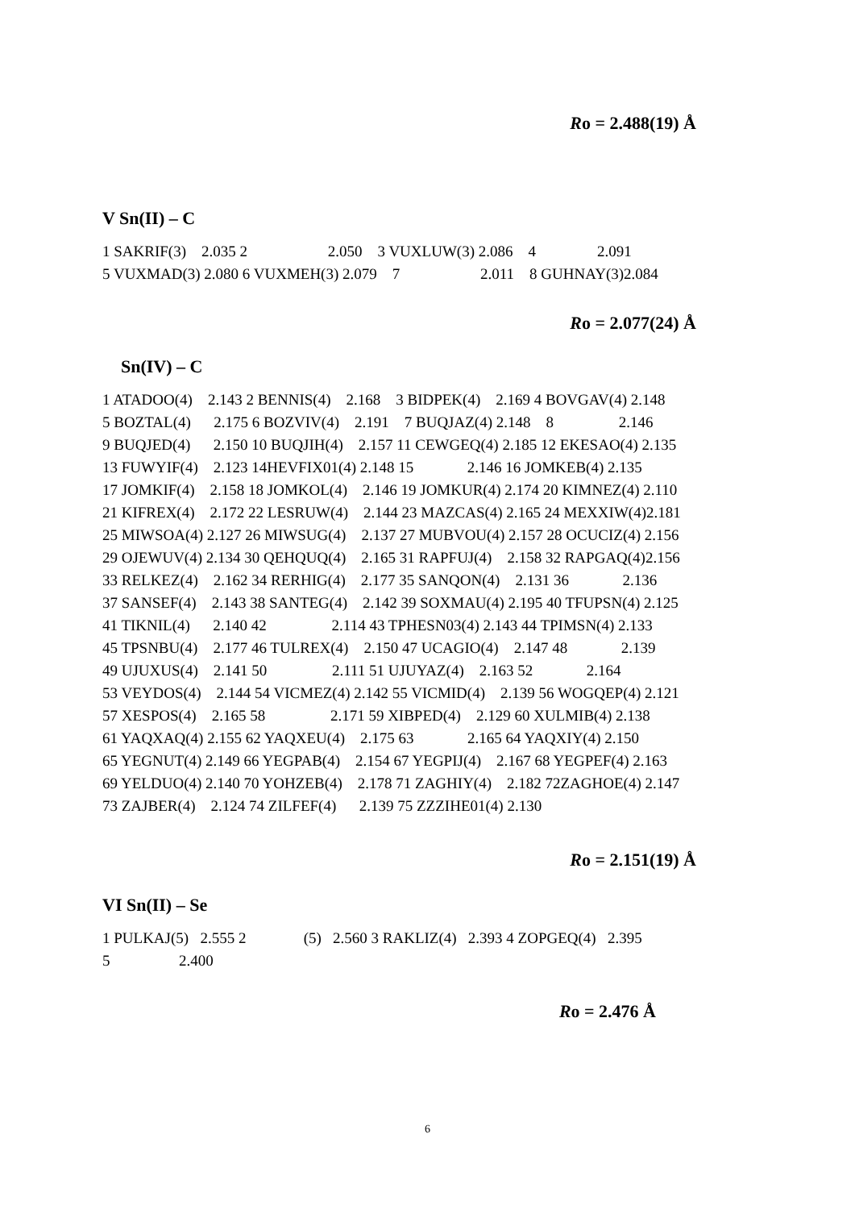Ro = 2.488(19) Å
V Sn(II) – C
1 SAKRIF(3) 2.035 2 2.050 3 VUXLUW(3) 2.086 4 2.091 5 VUXMAD(3) 2.080 6 VUXMEH(3) 2.079 7 2.011 8 GUHNAY(3)2.084
Ro = 2.077(24) Å
Sn(IV) – C
1 ATADOO(4) 2.143 2 BENNIS(4) 2.168 3 BIDPEK(4) 2.169 4 BOVGAV(4) 2.148 5 BOZTAL(4) 2.175 6 BOZVIV(4) 2.191 7 BUQJAZ(4) 2.148 8 2.146 9 BUQJED(4) 2.150 10 BUQJIH(4) 2.157 11 CEWGEQ(4) 2.185 12 EKESAO(4) 2.135 13 FUWYIF(4) 2.123 14HEVFIX01(4) 2.148 15 2.146 16 JOMKEB(4) 2.135 17 JOMKIF(4) 2.158 18 JOMKOL(4) 2.146 19 JOMKUR(4) 2.174 20 KIMNEZ(4) 2.110 21 KIFREX(4) 2.172 22 LESRUW(4) 2.144 23 MAZCAS(4) 2.165 24 MEXXIW(4)2.181 25 MIWSOA(4) 2.127 26 MIWSUG(4) 2.137 27 MUBVOU(4) 2.157 28 OCUCIZ(4) 2.156 29 OJEWUV(4) 2.134 30 QEHQUQ(4) 2.165 31 RAPFUJ(4) 2.158 32 RAPGAQ(4)2.156 33 RELKEZ(4) 2.162 34 RERHIG(4) 2.177 35 SANQON(4) 2.131 36 2.136 37 SANSEF(4) 2.143 38 SANTEG(4) 2.142 39 SOXMAU(4) 2.195 40 TFUPSN(4) 2.125 41 TIKNIL(4) 2.140 42 2.114 43 TPHESN03(4) 2.143 44 TPIMSN(4) 2.133 45 TPSNBU(4) 2.177 46 TULREX(4) 2.150 47 UCAGIO(4) 2.147 48 2.139 49 UJUXUS(4) 2.141 50 2.111 51 UJUYAZ(4) 2.163 52 2.164 53 VEYDOS(4) 2.144 54 VICMEZ(4) 2.142 55 VICMID(4) 2.139 56 WOGQEP(4) 2.121 57 XESPOS(4) 2.165 58 2.171 59 XIBPED(4) 2.129 60 XULMIB(4) 2.138 61 YAQXAQ(4) 2.155 62 YAQXEU(4) 2.175 63 2.165 64 YAQXIY(4) 2.150 65 YEGNUT(4) 2.149 66 YEGPAB(4) 2.154 67 YEGPIJ(4) 2.167 68 YEGPEF(4) 2.163 69 YELDUO(4) 2.140 70 YOHZEB(4) 2.178 71 ZAGHIY(4) 2.182 72ZAGHOE(4) 2.147 73 ZAJBER(4) 2.124 74 ZILFEF(4) 2.139 75 ZZZIHE01(4) 2.130
Ro = 2.151(19) Å
VI Sn(II) – Se
1 PULKAJ(5) 2.555 2 (5) 2.560 3 RAKLIZ(4) 2.393 4 ZOPGEQ(4) 2.395 5 2.400
Ro = 2.476 Å
6